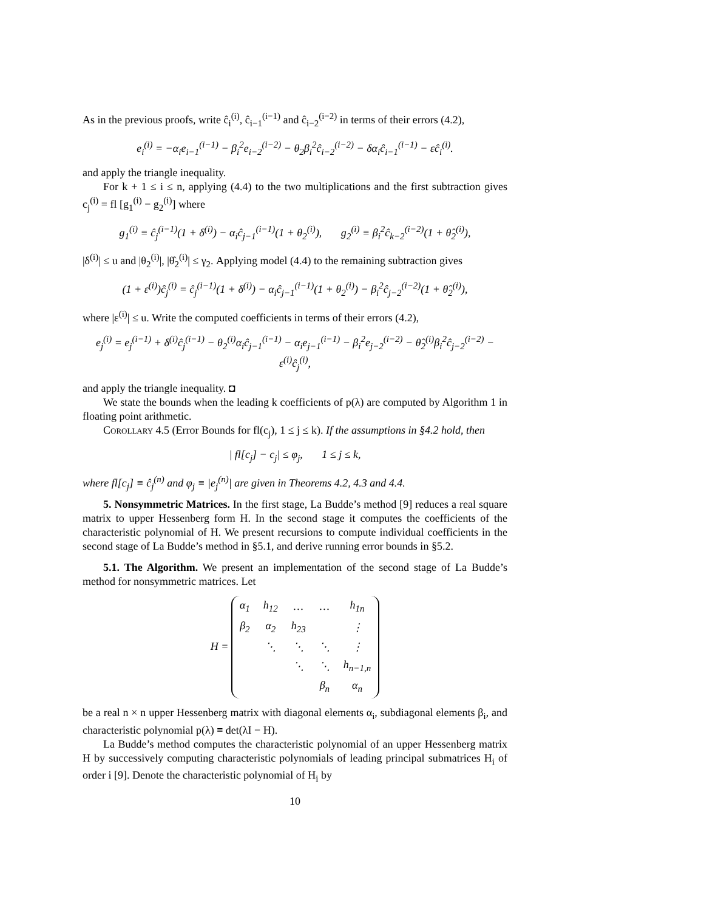As in the previous proofs, write ĉ<sub>i</sub><sup>(i)</sup>, ĉ<sub>i−1</sub><sup>(i−1)</sup> and ĉ<sub>i−2</sub><sup>(i−2)</sup> in terms of their errors (4.2),
e<sub>i</sub><sup>(i)</sup> = −α<sub>i</sub>e<sub>i−1</sub><sup>(i−1)</sup> − β<sub>i</sub><sup>2</sup>e<sub>i−2</sub><sup>(i−2)</sup> − θ<sub>2</sub>β<sub>i</sub><sup>2</sup>ĉ<sub>i−2</sub><sup>(i−2)</sup> − δα<sub>i</sub>ĉ<sub>i−1</sub><sup>(i−1)</sup> − εĉ<sub>i</sub><sup>(i)</sup>.
and apply the triangle inequality.
For k + 1 ≤ i ≤ n, applying (4.4) to the two multiplications and the first subtraction gives c<sub>j</sub><sup>(i)</sup> = fl [g<sub>1</sub><sup>(i)</sup> − g<sub>2</sub><sup>(i)</sup>] where
g<sub>1</sub><sup>(i)</sup> ≡ ĉ<sub>j</sub><sup>(i−1)</sup>(1 + δ<sup>(i)</sup>) − α<sub>i</sub>ĉ<sub>j−1</sub><sup>(i−1)</sup>(1 + θ<sub>2</sub><sup>(i)</sup>), g<sub>2</sub><sup>(i)</sup> ≡ β<sub>i</sub><sup>2</sup>ĉ<sub>k−2</sub><sup>(i−2)</sup>(1 + θ̂<sub>2</sub><sup>(i)</sup>),
|δ<sup>(i)</sup>| ≤ u and |θ<sub>2</sub><sup>(i)</sup>|, |θ̂<sub>2</sub><sup>(i)</sup>| ≤ γ<sub>2</sub>. Applying model (4.4) to the remaining subtraction gives
(1 + ε<sup>(i)</sup>)ĉ<sub>j</sub><sup>(i)</sup> = ĉ<sub>j</sub><sup>(i−1)</sup>(1 + δ<sup>(i)</sup>) − α<sub>i</sub>ĉ<sub>j−1</sub><sup>(i−1)</sup>(1 + θ<sub>2</sub><sup>(i)</sup>) − β<sub>i</sub><sup>2</sup>ĉ<sub>j−2</sub><sup>(i−2)</sup>(1 + θ̂<sub>2</sub><sup>(i)</sup>),
where |ε<sup>(i)</sup>| ≤ u. Write the computed coefficients in terms of their errors (4.2),
e<sub>j</sub><sup>(i)</sup> = e<sub>j</sub><sup>(i−1)</sup> + δ<sup>(i)</sup>ĉ<sub>j</sub><sup>(i−1)</sup> − θ<sub>2</sub><sup>(i)</sup>α<sub>i</sub>ĉ<sub>j−1</sub><sup>(i−1)</sup> − α<sub>i</sub>e<sub>j−1</sub><sup>(i−1)</sup> − β<sub>i</sub><sup>2</sup>e<sub>j−2</sub><sup>(i−2)</sup> − θ̂<sub>2</sub><sup>(i)</sup>β<sub>i</sub><sup>2</sup>ĉ<sub>j−2</sub><sup>(i−2)</sup> − ε<sup>(i)</sup>ĉ<sub>j</sub><sup>(i)</sup>,
and apply the triangle inequality. ◘
We state the bounds when the leading k coefficients of p(λ) are computed by Algorithm 1 in floating point arithmetic.
Corollary 4.5 (Error Bounds for fl(c<sub>j</sub>), 1 ≤ j ≤ k). If the assumptions in §4.2 hold, then
| fl[c<sub>j</sub>] − c<sub>j</sub>| ≤ φ<sub>j</sub>, 1 ≤ j ≤ k,
where fl[c<sub>j</sub>] ≡ ĉ<sub>j</sub><sup>(n)</sup> and φ<sub>j</sub> ≡ |e<sub>j</sub><sup>(n)</sup>| are given in Theorems 4.2, 4.3 and 4.4.
5. Nonsymmetric Matrices. In the first stage, La Budde’s method [9] reduces a real square matrix to upper Hessenberg form H. In the second stage it computes the coefficients of the characteristic polynomial of H. We present recursions to compute individual coefficients in the second stage of La Budde’s method in §5.1, and derive running error bounds in §5.2.
5.1. The Algorithm. We present an implementation of the second stage of La Budde’s method for nonsymmetric matrices. Let
H =
| α<sub>1</sub> | h<sub>12</sub> | … | … | h<sub>1n</sub> |
| β<sub>2</sub> | α<sub>2</sub> | h<sub>23</sub> | | ⋮ |
| | ⋱ | ⋱ | ⋱ | ⋮ |
| | | ⋱ | ⋱ | h<sub>n−1,n</sub> |
| | | | β<sub>n</sub> | α<sub>n</sub> |
be a real n × n upper Hessenberg matrix with diagonal elements α<sub>i</sub>, subdiagonal elements β<sub>i</sub>, and characteristic polynomial p(λ) ≡ det(λI − H).
La Budde’s method computes the characteristic polynomial of an upper Hessenberg matrix H by successively computing characteristic polynomials of leading principal submatrices H<sub>i</sub> of order i [9]. Denote the characteristic polynomial of H<sub>i</sub> by
10